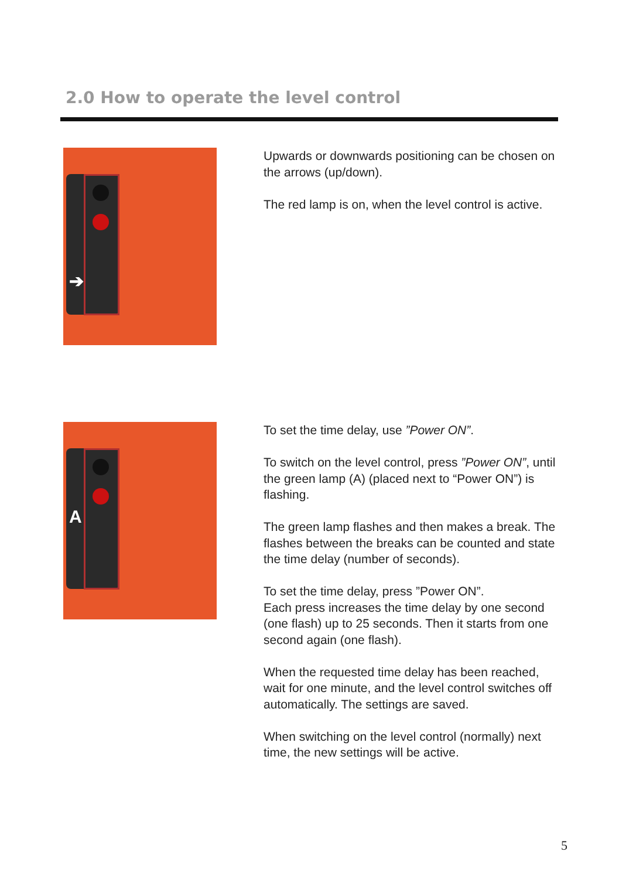2.0 How to operate the level control
➔
Upwards or downwards positioning can be chosen on the arrows (up/down).
The red lamp is on, when the level control is active.
A
To set the time delay, use ”Power ON”.
To switch on the level control, press ”Power ON”, until the green lamp (A) (placed next to “Power ON”) is flashing.
The green lamp flashes and then makes a break. The flashes between the breaks can be counted and state the time delay (number of seconds).
To set the time delay, press ”Power ON”.
Each press increases the time delay by one second (one flash) up to 25 seconds. Then it starts from one second again (one flash).
When the requested time delay has been reached, wait for one minute, and the level control switches off automatically. The settings are saved.
When switching on the level control (normally) next time, the new settings will be active.
5